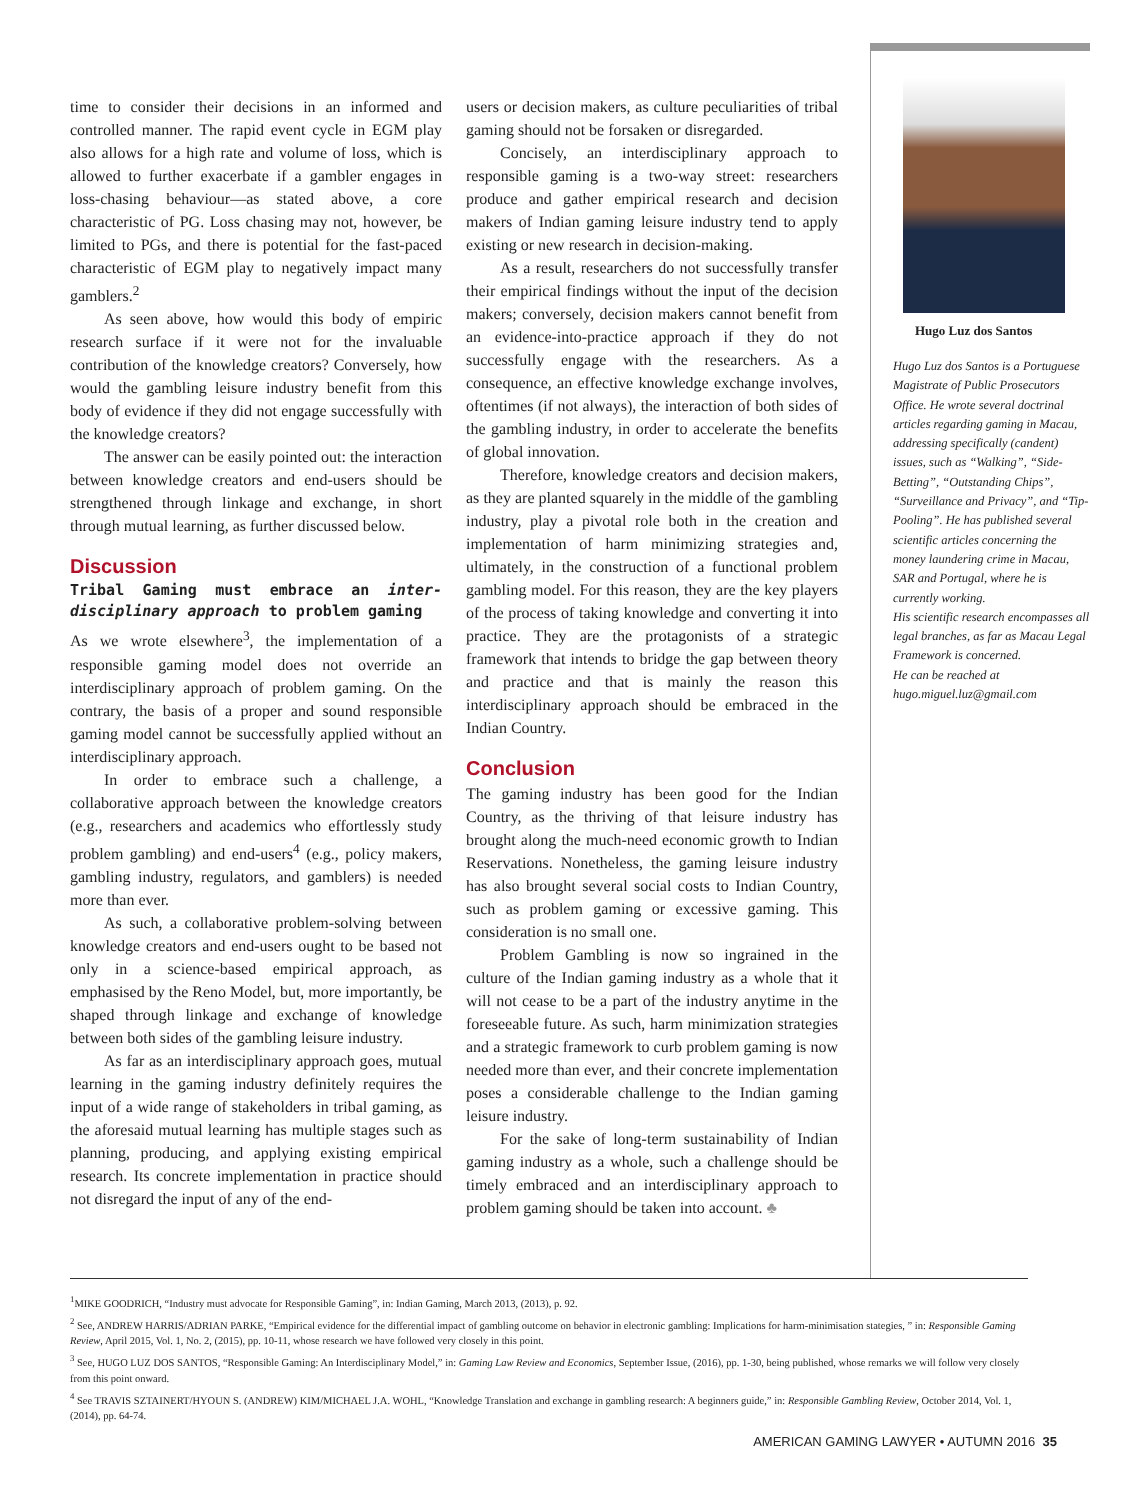time to consider their decisions in an informed and controlled manner. The rapid event cycle in EGM play also allows for a high rate and volume of loss, which is allowed to further exacerbate if a gambler engages in loss-chasing behaviour—as stated above, a core characteristic of PG. Loss chasing may not, however, be limited to PGs, and there is potential for the fast-paced characteristic of EGM play to negatively impact many gamblers.<sup>2</sup>
As seen above, how would this body of empiric research surface if it were not for the invaluable contribution of the knowledge creators? Conversely, how would the gambling leisure industry benefit from this body of evidence if they did not engage successfully with the knowledge creators?
The answer can be easily pointed out: the interaction between knowledge creators and end-users should be strengthened through linkage and exchange, in short through mutual learning, as further discussed below.
Discussion
Tribal Gaming must embrace an inter-disciplinary approach to problem gaming
As we wrote elsewhere<sup>3</sup>, the implementation of a responsible gaming model does not override an interdisciplinary approach of problem gaming. On the contrary, the basis of a proper and sound responsible gaming model cannot be successfully applied without an interdisciplinary approach.
In order to embrace such a challenge, a collaborative approach between the knowledge creators (e.g., researchers and academics who effortlessly study problem gambling) and end-users<sup>4</sup> (e.g., policy makers, gambling industry, regulators, and gamblers) is needed more than ever.
As such, a collaborative problem-solving between knowledge creators and end-users ought to be based not only in a science-based empirical approach, as emphasised by the Reno Model, but, more importantly, be shaped through linkage and exchange of knowledge between both sides of the gambling leisure industry.
As far as an interdisciplinary approach goes, mutual learning in the gaming industry definitely requires the input of a wide range of stakeholders in tribal gaming, as the aforesaid mutual learning has multiple stages such as planning, producing, and applying existing empirical research. Its concrete implementation in practice should not disregard the input of any of the end-
users or decision makers, as culture peculiarities of tribal gaming should not be forsaken or disregarded.
Concisely, an interdisciplinary approach to responsible gaming is a two-way street: researchers produce and gather empirical research and decision makers of Indian gaming leisure industry tend to apply existing or new research in decision-making.
As a result, researchers do not successfully transfer their empirical findings without the input of the decision makers; conversely, decision makers cannot benefit from an evidence-into-practice approach if they do not successfully engage with the researchers. As a consequence, an effective knowledge exchange involves, oftentimes (if not always), the interaction of both sides of the gambling industry, in order to accelerate the benefits of global innovation.
Therefore, knowledge creators and decision makers, as they are planted squarely in the middle of the gambling industry, play a pivotal role both in the creation and implementation of harm minimizing strategies and, ultimately, in the construction of a functional problem gambling model. For this reason, they are the key players of the process of taking knowledge and converting it into practice. They are the protagonists of a strategic framework that intends to bridge the gap between theory and practice and that is mainly the reason this interdisciplinary approach should be embraced in the Indian Country.
Conclusion
The gaming industry has been good for the Indian Country, as the thriving of that leisure industry has brought along the much-need economic growth to Indian Reservations. Nonetheless, the gaming leisure industry has also brought several social costs to Indian Country, such as problem gaming or excessive gaming. This consideration is no small one.
Problem Gambling is now so ingrained in the culture of the Indian gaming industry as a whole that it will not cease to be a part of the industry anytime in the foreseeable future. As such, harm minimization strategies and a strategic framework to curb problem gaming is now needed more than ever, and their concrete implementation poses a considerable challenge to the Indian gaming leisure industry.
For the sake of long-term sustainability of Indian gaming industry as a whole, such a challenge should be timely embraced and an interdisciplinary approach to problem gaming should be taken into account. ♣
Hugo Luz dos Santos
Hugo Luz dos Santos is a Portuguese Magistrate of Public Prosecutors Office. He wrote several doctrinal articles regarding gaming in Macau, addressing specifically (candent) issues, such as “Walking”, “Side-Betting”, “Outstanding Chips”, “Surveillance and Privacy”, and “Tip-Pooling”. He has published several scientific articles concerning the money laundering crime in Macau, SAR and Portugal, where he is currently working.
His scientific research encompasses all legal branches, as far as Macau Legal Framework is concerned.
He can be reached at hugo.miguel.luz@gmail.com
<sup>1</sup> MIKE GOODRICH, “Industry must advocate for Responsible Gaming”, in: Indian Gaming, March 2013, (2013), p. 92.
<sup>2</sup> See, ANDREW HARRIS/ADRIAN PARKE, “Empirical evidence for the differential impact of gambling outcome on behavior in electronic gambling: Implications for harm-minimisation stategies, ” in: Responsible Gaming Review, April 2015, Vol. 1, No. 2, (2015), pp. 10-11, whose research we have followed very closely in this point.
<sup>3</sup> See, HUGO LUZ DOS SANTOS, “Responsible Gaming: An Interdisciplinary Model,” in: Gaming Law Review and Economics, September Issue, (2016), pp. 1-30, being published, whose remarks we will follow very closely from this point onward.
<sup>4</sup> See TRAVIS SZTAINERT/HYOUN S. (ANDREW) KIM/MICHAEL J.A. WOHL, “Knowledge Translation and exchange in gambling research: A beginners guide,” in: Responsible Gambling Review, October 2014, Vol. 1, (2014), pp. 64-74.
AMERICAN GAMING LAWYER • AUTUMN 2016 35